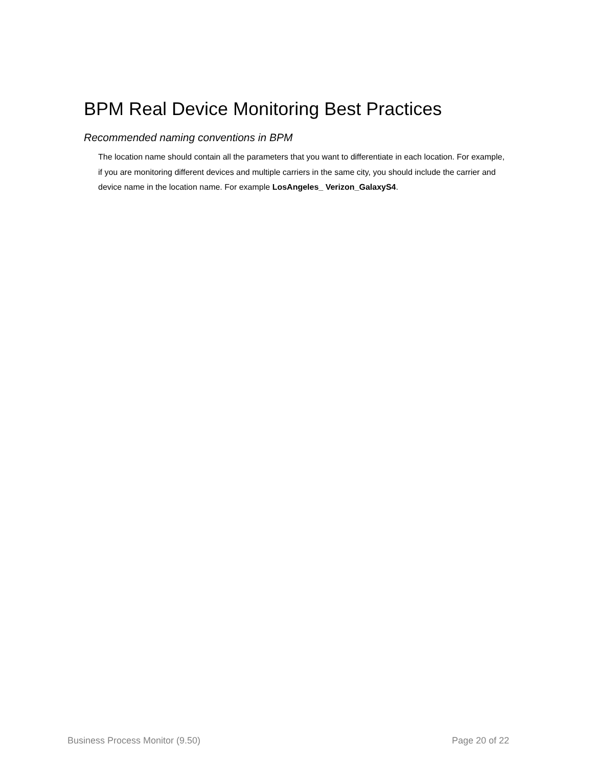BPM Real Device Monitoring Best Practices
Recommended naming conventions in BPM
The location name should contain all the parameters that you want to differentiate in each location. For example, if you are monitoring different devices and multiple carriers in the same city, you should include the carrier and device name in the location name. For example LosAngeles_ Verizon_GalaxyS4.
Business Process Monitor (9.50) Page 20 of 22